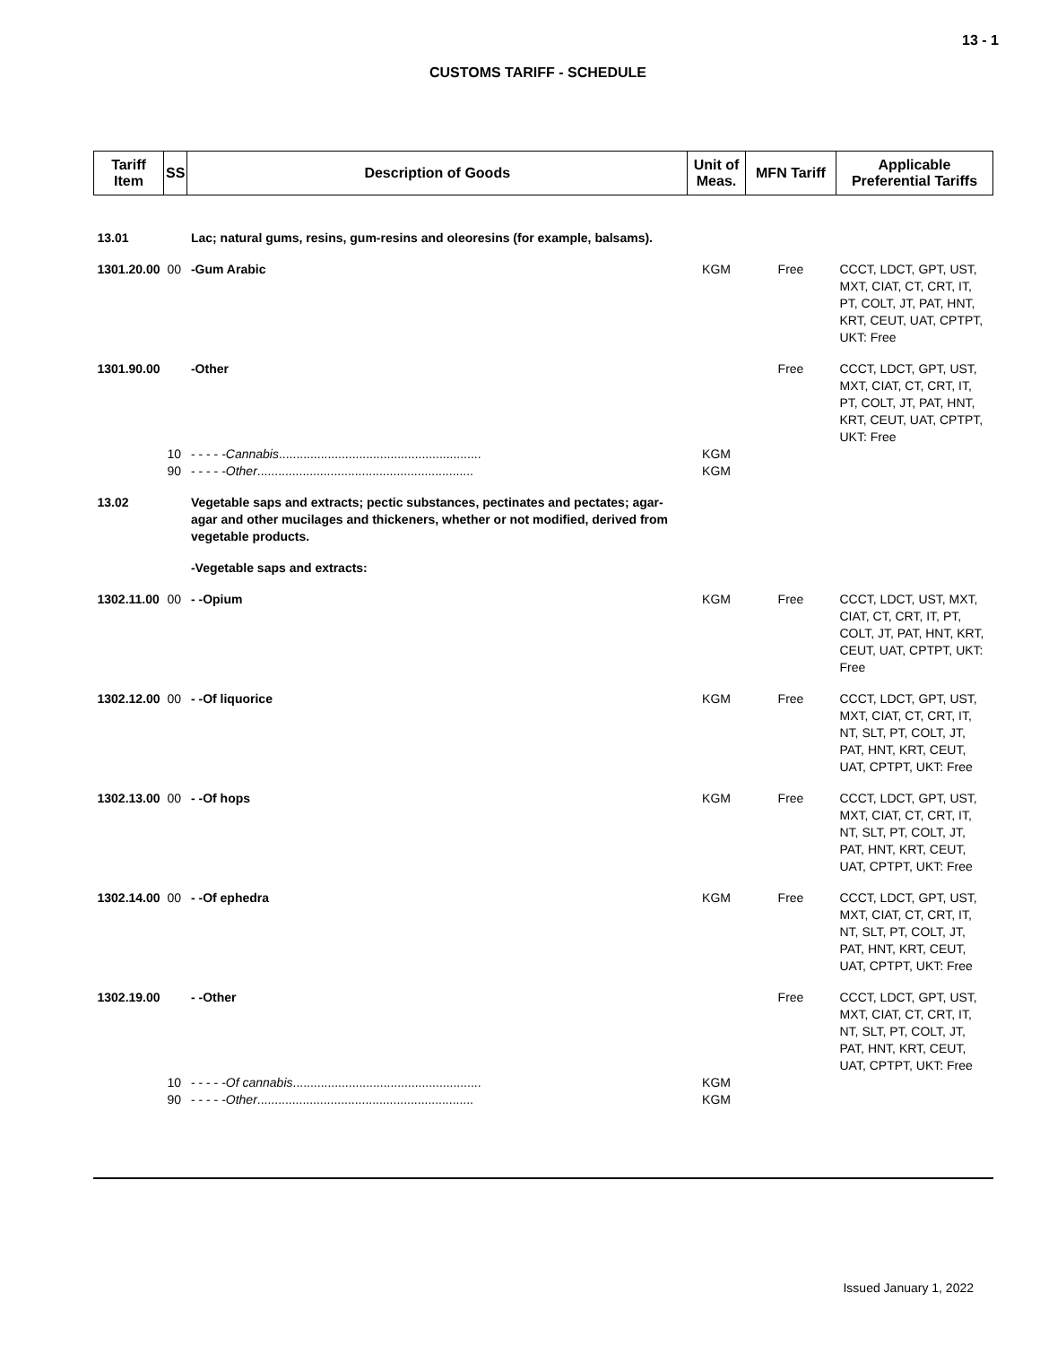13 - 1
CUSTOMS TARIFF - SCHEDULE
| Tariff Item | SS | Description of Goods | Unit of Meas. | MFN Tariff | Applicable Preferential Tariffs |
| --- | --- | --- | --- | --- | --- |
| 13.01 | | Lac; natural gums, resins, gum-resins and oleoresins (for example, balsams). | | | |
| 1301.20.00 | 00 | -Gum Arabic | KGM | Free | CCCT, LDCT, GPT, UST, MXT, CIAT, CT, CRT, IT, PT, COLT, JT, PAT, HNT, KRT, CEUT, UAT, CPTPT, UKT: Free |
| 1301.90.00 | | -Other | | Free | CCCT, LDCT, GPT, UST, MXT, CIAT, CT, CRT, IT, PT, COLT, JT, PAT, HNT, KRT, CEUT, UAT, CPTPT, UKT: Free |
| | 10 | - - - - - Cannabis .......................................................... | KGM | | |
| | 90 | - - - - - Other .............................................................. | KGM | | |
| 13.02 | | Vegetable saps and extracts; pectic substances, pectinates and pectates; agar-agar and other mucilages and thickeners, whether or not modified, derived from vegetable products. | | | |
| | | -Vegetable saps and extracts: | | | |
| 1302.11.00 | 00 | - -Opium | KGM | Free | CCCT, LDCT, UST, MXT, CIAT, CT, CRT, IT, PT, COLT, JT, PAT, HNT, KRT, CEUT, UAT, CPTPT, UKT: Free |
| 1302.12.00 | 00 | - -Of liquorice | KGM | Free | CCCT, LDCT, GPT, UST, MXT, CIAT, CT, CRT, IT, NT, SLT, PT, COLT, JT, PAT, HNT, KRT, CEUT, UAT, CPTPT, UKT: Free |
| 1302.13.00 | 00 | - -Of hops | KGM | Free | CCCT, LDCT, GPT, UST, MXT, CIAT, CT, CRT, IT, NT, SLT, PT, COLT, JT, PAT, HNT, KRT, CEUT, UAT, CPTPT, UKT: Free |
| 1302.14.00 | 00 | - -Of ephedra | KGM | Free | CCCT, LDCT, GPT, UST, MXT, CIAT, CT, CRT, IT, NT, SLT, PT, COLT, JT, PAT, HNT, KRT, CEUT, UAT, CPTPT, UKT: Free |
| 1302.19.00 | | - -Other | | Free | CCCT, LDCT, GPT, UST, MXT, CIAT, CT, CRT, IT, NT, SLT, PT, COLT, JT, PAT, HNT, KRT, CEUT, UAT, CPTPT, UKT: Free |
| | 10 | - - - - - Of cannabis ...................................................... | KGM | | |
| | 90 | - - - - - Other .............................................................. | KGM | | |
Issued January 1, 2022